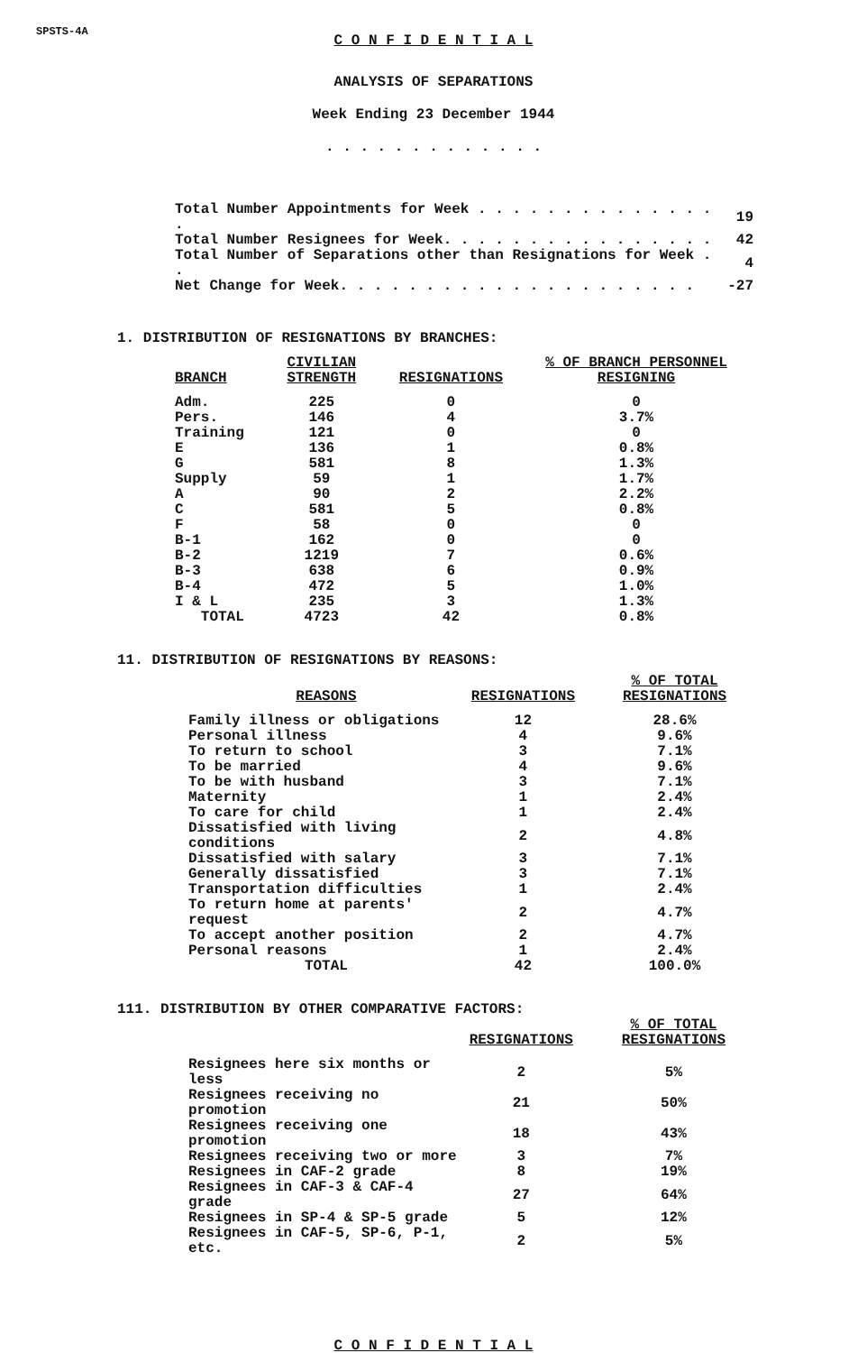SPSTS-4A
C O N F I D E N T I A L
ANALYSIS OF SEPARATIONS
Week Ending 23 December 1944
. . . . . . . . . . . . .
| Total Number Appointments for Week . . . . . . . . . . . . . . . | 19 |
| Total Number Resignees for Week. . . . . . . . . . . . . . . . | 42 |
| Total Number of Separations other than Resignations for Week . . | 4 |
| Net Change for Week. . . . . . . . . . . . . . . . . . . . . | -27 |
1. DISTRIBUTION OF RESIGNATIONS BY BRANCHES:
| BRANCH | CIVILIAN STRENGTH | RESIGNATIONS | % OF BRANCH PERSONNEL RESIGNING |
| --- | --- | --- | --- |
| Adm. | 225 | 0 | 0 |
| Pers. | 146 | 4 | 3.7% |
| Training | 121 | 0 | 0 |
| E | 136 | 1 | 0.8% |
| G | 581 | 8 | 1.3% |
| Supply | 59 | 1 | 1.7% |
| A | 90 | 2 | 2.2% |
| C | 581 | 5 | 0.8% |
| F | 58 | 0 | 0 |
| B-1 | 162 | 0 | 0 |
| B-2 | 1219 | 7 | 0.6% |
| B-3 | 638 | 6 | 0.9% |
| B-4 | 472 | 5 | 1.0% |
| I & L | 235 | 3 | 1.3% |
| TOTAL | 4723 | 42 | 0.8% |
11. DISTRIBUTION OF RESIGNATIONS BY REASONS:
| REASONS | RESIGNATIONS | % OF TOTAL RESIGNATIONS |
| --- | --- | --- |
| Family illness or obligations | 12 | 28.6% |
| Personal illness | 4 | 9.6% |
| To return to school | 3 | 7.1% |
| To be married | 4 | 9.6% |
| To be with husband | 3 | 7.1% |
| Maternity | 1 | 2.4% |
| To care for child | 1 | 2.4% |
| Dissatisfied with living conditions | 2 | 4.8% |
| Dissatisfied with salary | 3 | 7.1% |
| Generally dissatisfied | 3 | 7.1% |
| Transportation difficulties | 1 | 2.4% |
| To return home at parents' request | 2 | 4.7% |
| To accept another position | 2 | 4.7% |
| Personal reasons | 1 | 2.4% |
| TOTAL | 42 | 100.0% |
111. DISTRIBUTION BY OTHER COMPARATIVE FACTORS:
| | RESIGNATIONS | % OF TOTAL RESIGNATIONS |
| --- | --- | --- |
| Resignees here six months or less | 2 | 5% |
| Resignees receiving no promotion | 21 | 50% |
| Resignees receiving one promotion | 18 | 43% |
| Resignees receiving two or more | 3 | 7% |
| Resignees in CAF-2 grade | 8 | 19% |
| Resignees in CAF-3 & CAF-4 grade | 27 | 64% |
| Resignees in SP-4 & SP-5 grade | 5 | 12% |
| Resignees in CAF-5, SP-6, P-1, etc. | 2 | 5% |
C O N F I D E N T I A L